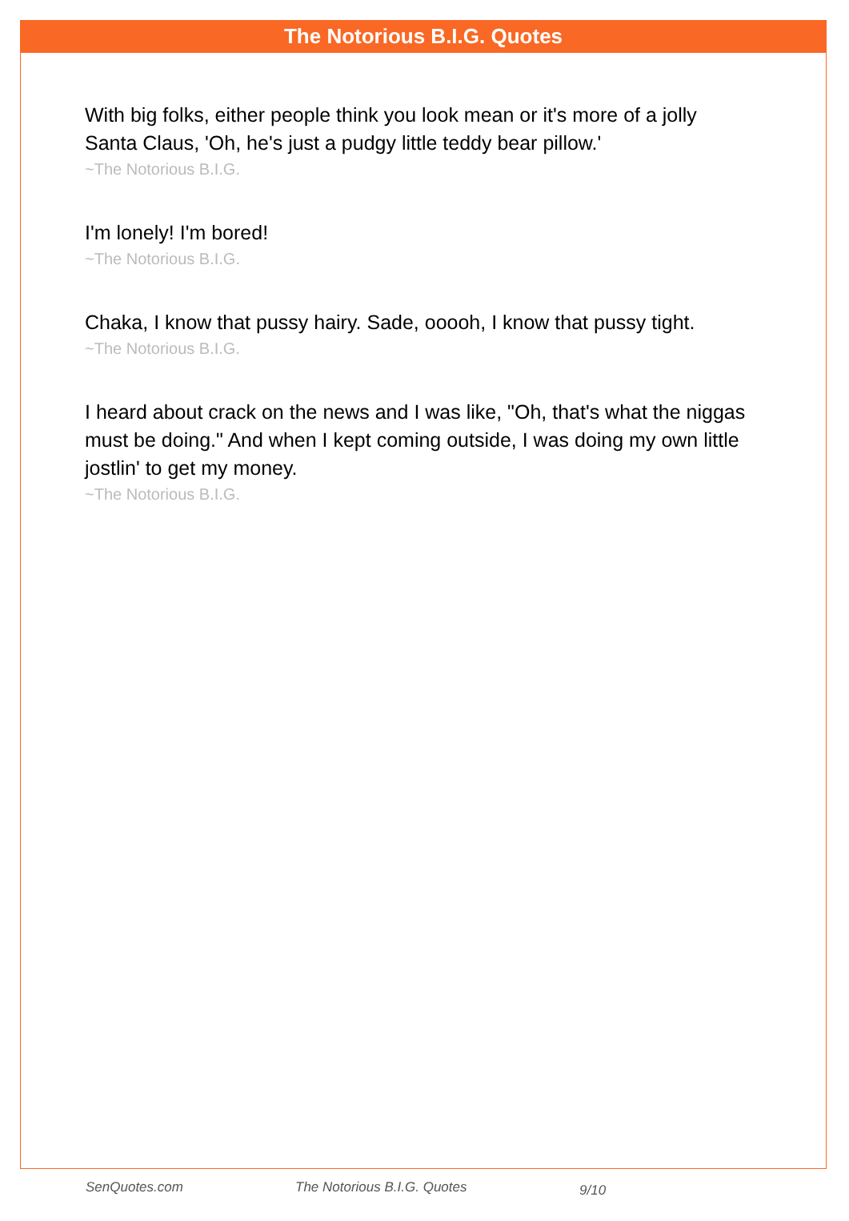The Notorious B.I.G. Quotes
With big folks, either people think you look mean or it's more of a jolly Santa Claus, 'Oh, he's just a pudgy little teddy bear pillow.'
~The Notorious B.I.G.
I'm lonely! I'm bored!
~The Notorious B.I.G.
Chaka, I know that pussy hairy. Sade, ooooh, I know that pussy tight.
~The Notorious B.I.G.
I heard about crack on the news and I was like, "Oh, that's what the niggas must be doing." And when I kept coming outside, I was doing my own little jostlin' to get my money.
~The Notorious B.I.G.
SenQuotes.com The Notorious B.I.G. Quotes 9/10